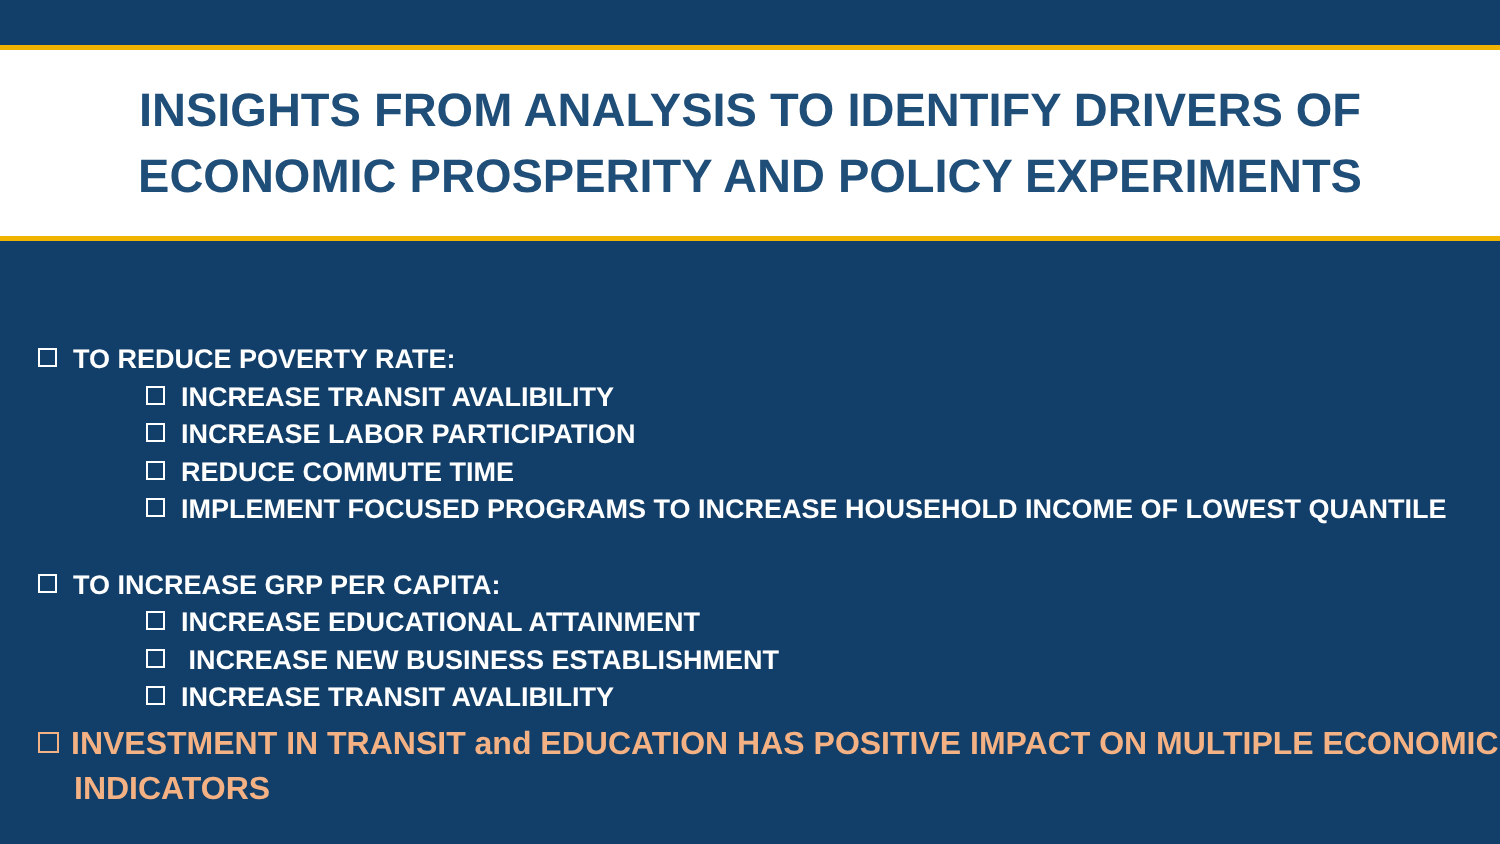INSIGHTS FROM ANALYSIS TO IDENTIFY DRIVERS OF
ECONOMIC PROSPERITY AND POLICY EXPERIMENTS
TO REDUCE POVERTY RATE:
INCREASE TRANSIT AVALIBILITY
INCREASE LABOR PARTICIPATION
REDUCE COMMUTE TIME
IMPLEMENT FOCUSED PROGRAMS TO INCREASE HOUSEHOLD INCOME OF LOWEST QUANTILE
TO INCREASE GRP PER CAPITA:
INCREASE EDUCATIONAL ATTAINMENT
INCREASE NEW BUSINESS ESTABLISHMENT
INCREASE TRANSIT AVALIBILITY
INVESTMENT IN TRANSIT and EDUCATION HAS POSITIVE IMPACT ON MULTIPLE ECONOMIC INDICATORS